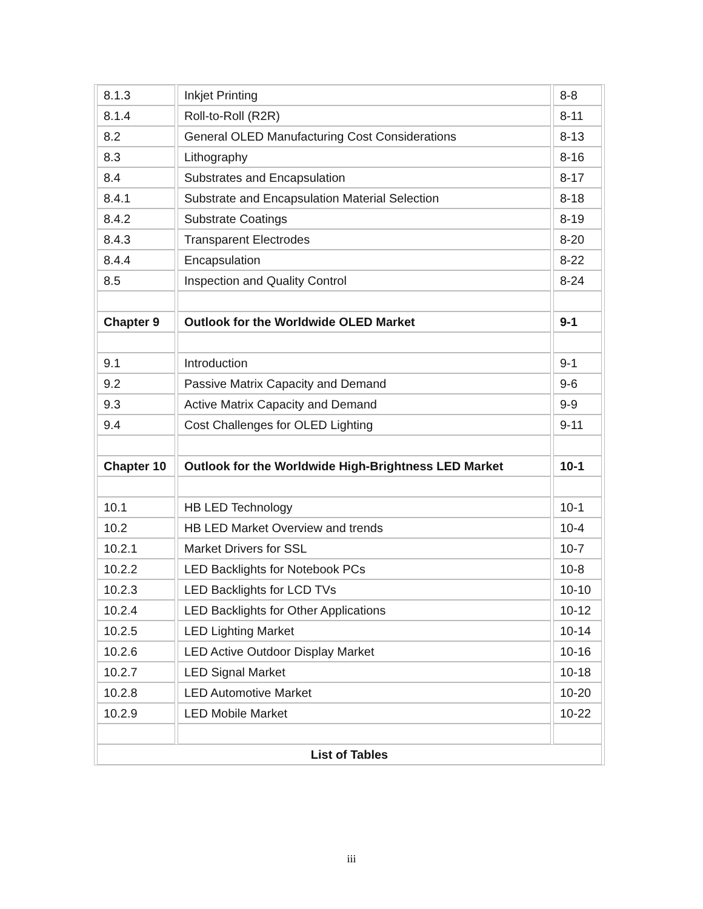| 8.1.3 | Inkjet Printing | 8-8 |
| 8.1.4 | Roll-to-Roll (R2R) | 8-11 |
| 8.2 | General OLED Manufacturing Cost Considerations | 8-13 |
| 8.3 | Lithography | 8-16 |
| 8.4 | Substrates and Encapsulation | 8-17 |
| 8.4.1 | Substrate and Encapsulation Material Selection | 8-18 |
| 8.4.2 | Substrate Coatings | 8-19 |
| 8.4.3 | Transparent Electrodes | 8-20 |
| 8.4.4 | Encapsulation | 8-22 |
| 8.5 | Inspection and Quality Control | 8-24 |
| Chapter 9 | Outlook for the Worldwide OLED Market | 9-1 |
| 9.1 | Introduction | 9-1 |
| 9.2 | Passive Matrix Capacity and Demand | 9-6 |
| 9.3 | Active Matrix Capacity and Demand | 9-9 |
| 9.4 | Cost Challenges for OLED Lighting | 9-11 |
| Chapter 10 | Outlook for the Worldwide High-Brightness LED Market | 10-1 |
| 10.1 | HB LED Technology | 10-1 |
| 10.2 | HB LED Market Overview and trends | 10-4 |
| 10.2.1 | Market Drivers for SSL | 10-7 |
| 10.2.2 | LED Backlights for Notebook PCs | 10-8 |
| 10.2.3 | LED Backlights for LCD TVs | 10-10 |
| 10.2.4 | LED Backlights for Other Applications | 10-12 |
| 10.2.5 | LED Lighting Market | 10-14 |
| 10.2.6 | LED Active Outdoor Display Market | 10-16 |
| 10.2.7 | LED Signal Market | 10-18 |
| 10.2.8 | LED Automotive Market | 10-20 |
| 10.2.9 | LED Mobile Market | 10-22 |
| List of Tables | | |
iii